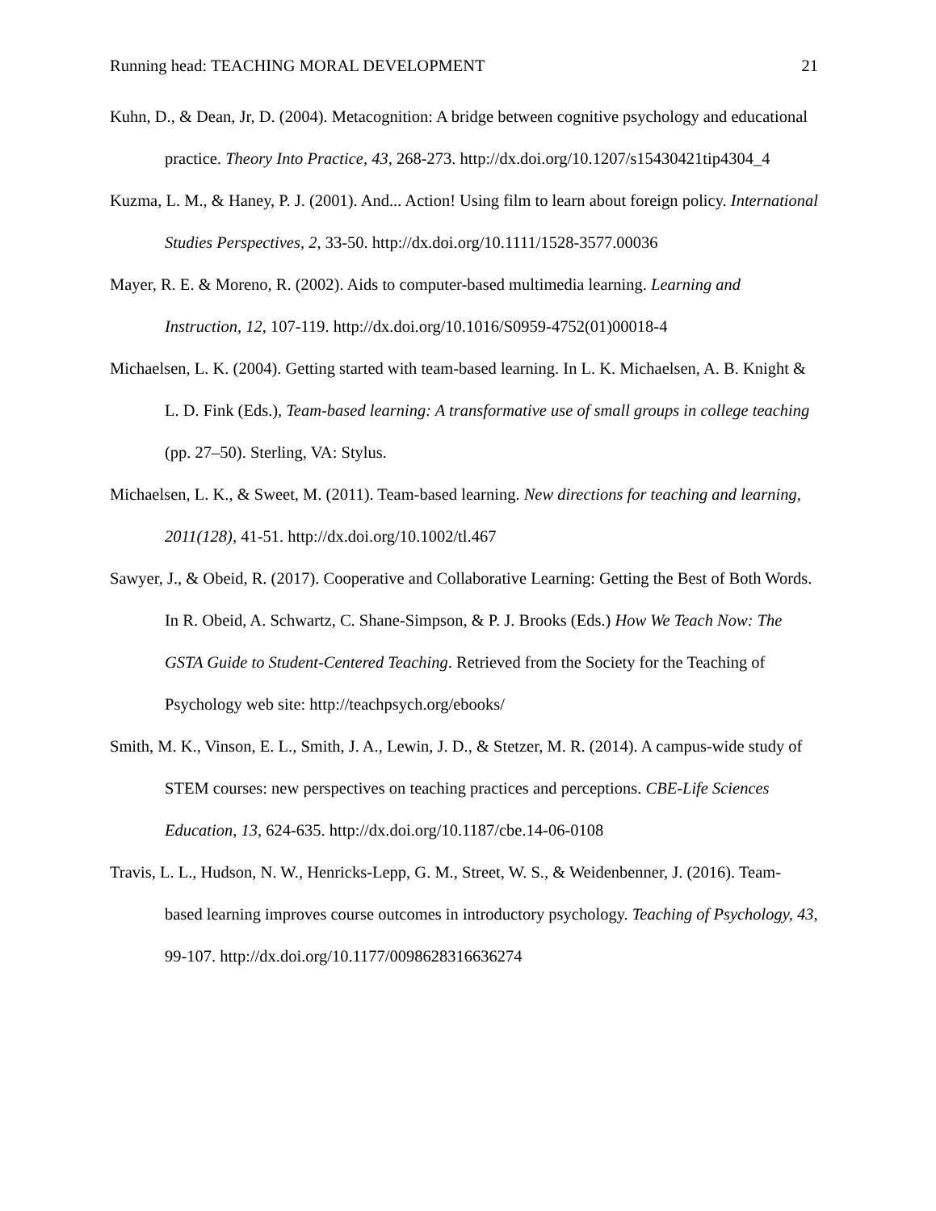Running head: TEACHING MORAL DEVELOPMENT 21
Kuhn, D., & Dean, Jr, D. (2004). Metacognition: A bridge between cognitive psychology and educational practice. Theory Into Practice, 43, 268-273. http://dx.doi.org/10.1207/s15430421tip4304_4
Kuzma, L. M., & Haney, P. J. (2001). And... Action! Using film to learn about foreign policy. International Studies Perspectives, 2, 33-50. http://dx.doi.org/10.1111/1528-3577.00036
Mayer, R. E. & Moreno, R. (2002). Aids to computer-based multimedia learning. Learning and Instruction, 12, 107-119. http://dx.doi.org/10.1016/S0959-4752(01)00018-4
Michaelsen, L. K. (2004). Getting started with team-based learning. In L. K. Michaelsen, A. B. Knight & L. D. Fink (Eds.), Team-based learning: A transformative use of small groups in college teaching (pp. 27–50). Sterling, VA: Stylus.
Michaelsen, L. K., & Sweet, M. (2011). Team-based learning. New directions for teaching and learning, 2011(128), 41-51. http://dx.doi.org/10.1002/tl.467
Sawyer, J., & Obeid, R. (2017). Cooperative and Collaborative Learning: Getting the Best of Both Words. In R. Obeid, A. Schwartz, C. Shane-Simpson, & P. J. Brooks (Eds.) How We Teach Now: The GSTA Guide to Student-Centered Teaching. Retrieved from the Society for the Teaching of Psychology web site: http://teachpsych.org/ebooks/
Smith, M. K., Vinson, E. L., Smith, J. A., Lewin, J. D., & Stetzer, M. R. (2014). A campus-wide study of STEM courses: new perspectives on teaching practices and perceptions. CBE-Life Sciences Education, 13, 624-635. http://dx.doi.org/10.1187/cbe.14-06-0108
Travis, L. L., Hudson, N. W., Henricks-Lepp, G. M., Street, W. S., & Weidenbenner, J. (2016). Team-based learning improves course outcomes in introductory psychology. Teaching of Psychology, 43, 99-107. http://dx.doi.org/10.1177/0098628316636274